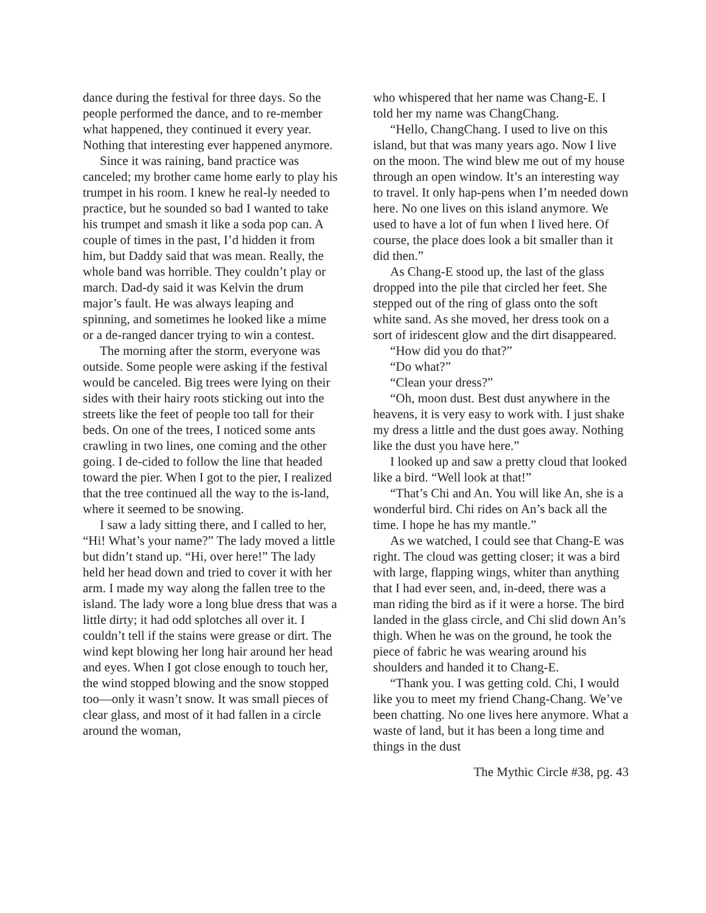dance during the festival for three days. So the people performed the dance, and to re-member what happened, they continued it every year. Nothing that interesting ever happened anymore.
Since it was raining, band practice was canceled; my brother came home early to play his trumpet in his room. I knew he real-ly needed to practice, but he sounded so bad I wanted to take his trumpet and smash it like a soda pop can. A couple of times in the past, I’d hidden it from him, but Daddy said that was mean. Really, the whole band was horrible. They couldn’t play or march. Dad-dy said it was Kelvin the drum major’s fault. He was always leaping and spinning, and sometimes he looked like a mime or a de-ranged dancer trying to win a contest.
The morning after the storm, everyone was outside. Some people were asking if the festival would be canceled. Big trees were lying on their sides with their hairy roots sticking out into the streets like the feet of people too tall for their beds. On one of the trees, I noticed some ants crawling in two lines, one coming and the other going. I de-cided to follow the line that headed toward the pier. When I got to the pier, I realized that the tree continued all the way to the is-land, where it seemed to be snowing.
I saw a lady sitting there, and I called to her, “Hi! What’s your name?” The lady moved a little but didn’t stand up. “Hi, over here!” The lady held her head down and tried to cover it with her arm. I made my way along the fallen tree to the island. The lady wore a long blue dress that was a little dirty; it had odd splotches all over it. I couldn’t tell if the stains were grease or dirt. The wind kept blowing her long hair around her head and eyes. When I got close enough to touch her, the wind stopped blowing and the snow stopped too—only it wasn’t snow. It was small pieces of clear glass, and most of it had fallen in a circle around the woman,
who whispered that her name was Chang-E. I told her my name was ChangChang.
“Hello, ChangChang. I used to live on this island, but that was many years ago. Now I live on the moon. The wind blew me out of my house through an open window. It’s an interesting way to travel. It only hap-pens when I’m needed down here. No one lives on this island anymore. We used to have a lot of fun when I lived here. Of course, the place does look a bit smaller than it did then.”
As Chang-E stood up, the last of the glass dropped into the pile that circled her feet. She stepped out of the ring of glass onto the soft white sand. As she moved, her dress took on a sort of iridescent glow and the dirt disappeared.
“How did you do that?”
“Do what?”
“Clean your dress?”
“Oh, moon dust. Best dust anywhere in the heavens, it is very easy to work with. I just shake my dress a little and the dust goes away. Nothing like the dust you have here.”
I looked up and saw a pretty cloud that looked like a bird. “Well look at that!”
“That’s Chi and An. You will like An, she is a wonderful bird. Chi rides on An’s back all the time. I hope he has my mantle.”
As we watched, I could see that Chang-E was right. The cloud was getting closer; it was a bird with large, flapping wings, whiter than anything that I had ever seen, and, in-deed, there was a man riding the bird as if it were a horse. The bird landed in the glass circle, and Chi slid down An’s thigh. When he was on the ground, he took the piece of fabric he was wearing around his shoulders and handed it to Chang-E.
“Thank you. I was getting cold. Chi, I would like you to meet my friend Chang-Chang. We’ve been chatting. No one lives here anymore. What a waste of land, but it has been a long time and things in the dust
The Mythic Circle #38, pg. 43